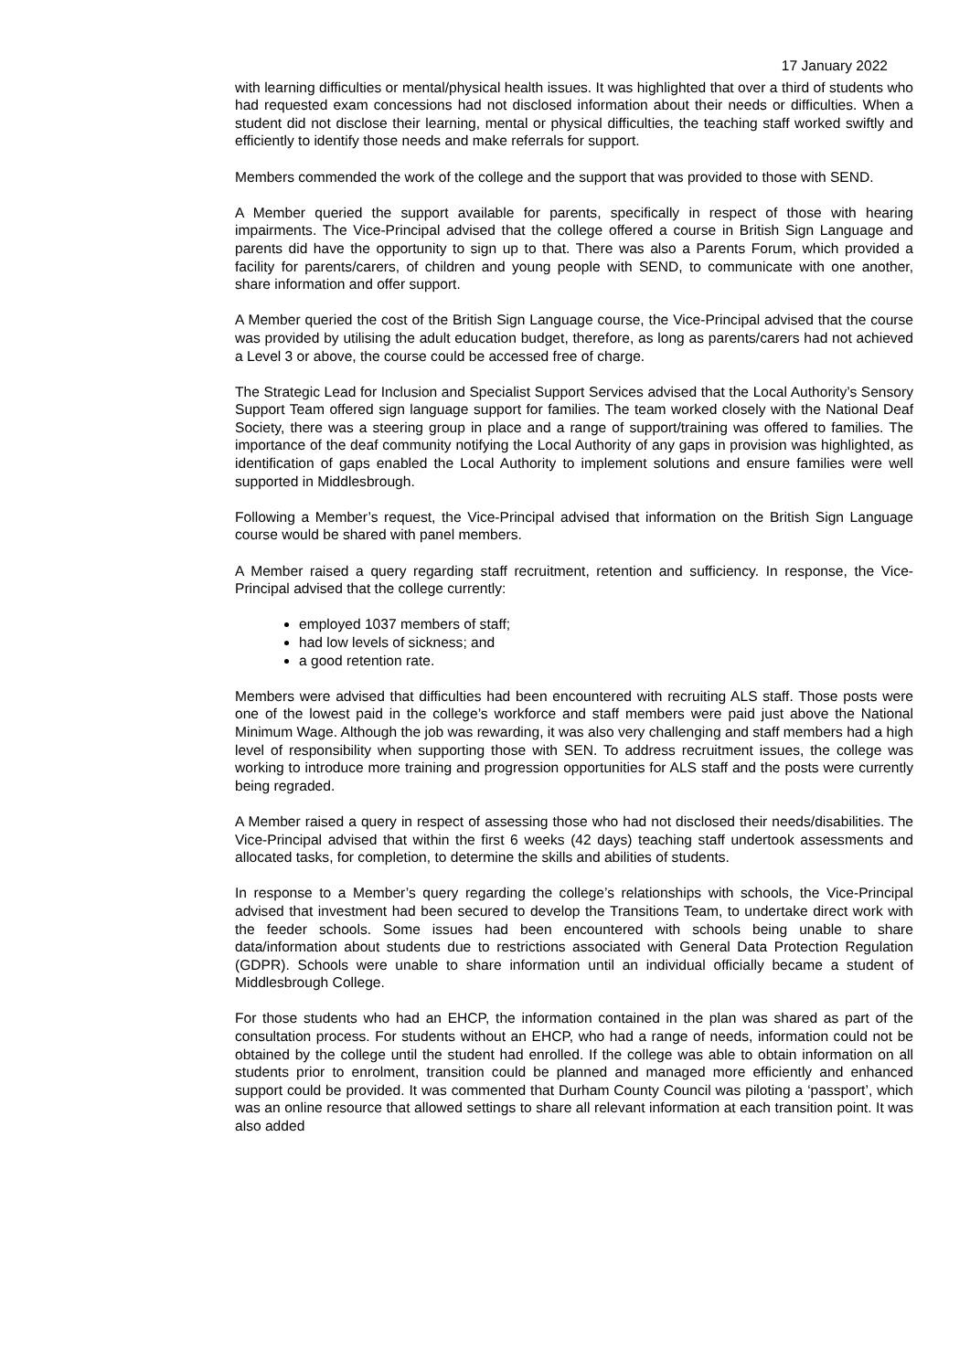17 January 2022
with learning difficulties or mental/physical health issues. It was highlighted that over a third of students who had requested exam concessions had not disclosed information about their needs or difficulties. When a student did not disclose their learning, mental or physical difficulties, the teaching staff worked swiftly and efficiently to identify those needs and make referrals for support.
Members commended the work of the college and the support that was provided to those with SEND.
A Member queried the support available for parents, specifically in respect of those with hearing impairments. The Vice-Principal advised that the college offered a course in British Sign Language and parents did have the opportunity to sign up to that. There was also a Parents Forum, which provided a facility for parents/carers, of children and young people with SEND, to communicate with one another, share information and offer support.
A Member queried the cost of the British Sign Language course, the Vice-Principal advised that the course was provided by utilising the adult education budget, therefore, as long as parents/carers had not achieved a Level 3 or above, the course could be accessed free of charge.
The Strategic Lead for Inclusion and Specialist Support Services advised that the Local Authority’s Sensory Support Team offered sign language support for families. The team worked closely with the National Deaf Society, there was a steering group in place and a range of support/training was offered to families. The importance of the deaf community notifying the Local Authority of any gaps in provision was highlighted, as identification of gaps enabled the Local Authority to implement solutions and ensure families were well supported in Middlesbrough.
Following a Member’s request, the Vice-Principal advised that information on the British Sign Language course would be shared with panel members.
A Member raised a query regarding staff recruitment, retention and sufficiency. In response, the Vice-Principal advised that the college currently:
employed 1037 members of staff;
had low levels of sickness; and
a good retention rate.
Members were advised that difficulties had been encountered with recruiting ALS staff. Those posts were one of the lowest paid in the college’s workforce and staff members were paid just above the National Minimum Wage. Although the job was rewarding, it was also very challenging and staff members had a high level of responsibility when supporting those with SEN. To address recruitment issues, the college was working to introduce more training and progression opportunities for ALS staff and the posts were currently being regraded.
A Member raised a query in respect of assessing those who had not disclosed their needs/disabilities. The Vice-Principal advised that within the first 6 weeks (42 days) teaching staff undertook assessments and allocated tasks, for completion, to determine the skills and abilities of students.
In response to a Member’s query regarding the college’s relationships with schools, the Vice-Principal advised that investment had been secured to develop the Transitions Team, to undertake direct work with the feeder schools. Some issues had been encountered with schools being unable to share data/information about students due to restrictions associated with General Data Protection Regulation (GDPR). Schools were unable to share information until an individual officially became a student of Middlesbrough College.
For those students who had an EHCP, the information contained in the plan was shared as part of the consultation process. For students without an EHCP, who had a range of needs, information could not be obtained by the college until the student had enrolled. If the college was able to obtain information on all students prior to enrolment, transition could be planned and managed more efficiently and enhanced support could be provided. It was commented that Durham County Council was piloting a ‘passport’, which was an online resource that allowed settings to share all relevant information at each transition point. It was also added